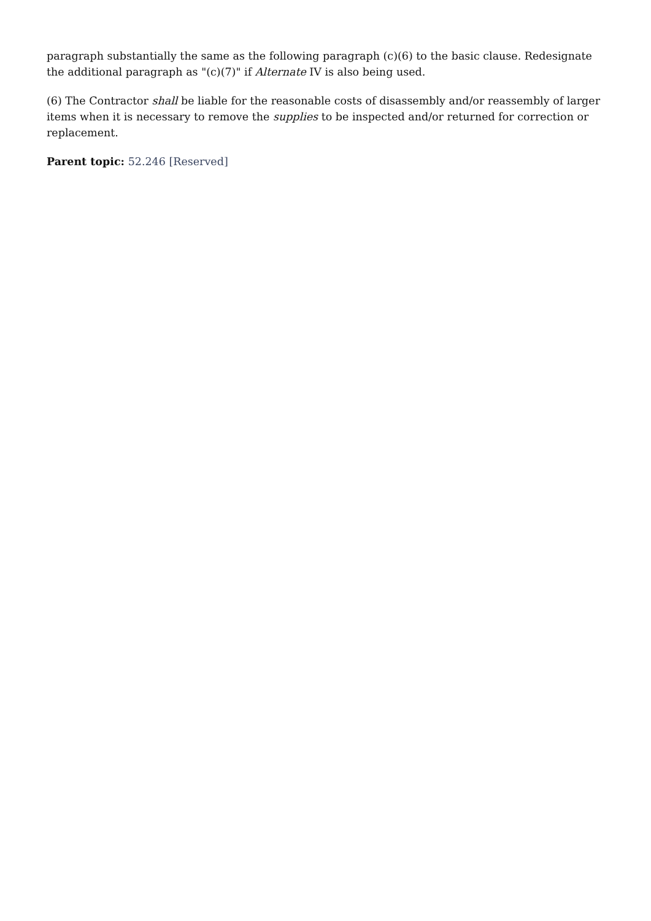paragraph substantially the same as the following paragraph (c)(6) to the basic clause. Redesignate the additional paragraph as "(c)(7)" if Alternate IV is also being used.
(6) The Contractor shall be liable for the reasonable costs of disassembly and/or reassembly of larger items when it is necessary to remove the supplies to be inspected and/or returned for correction or replacement.
Parent topic: 52.246 [Reserved]